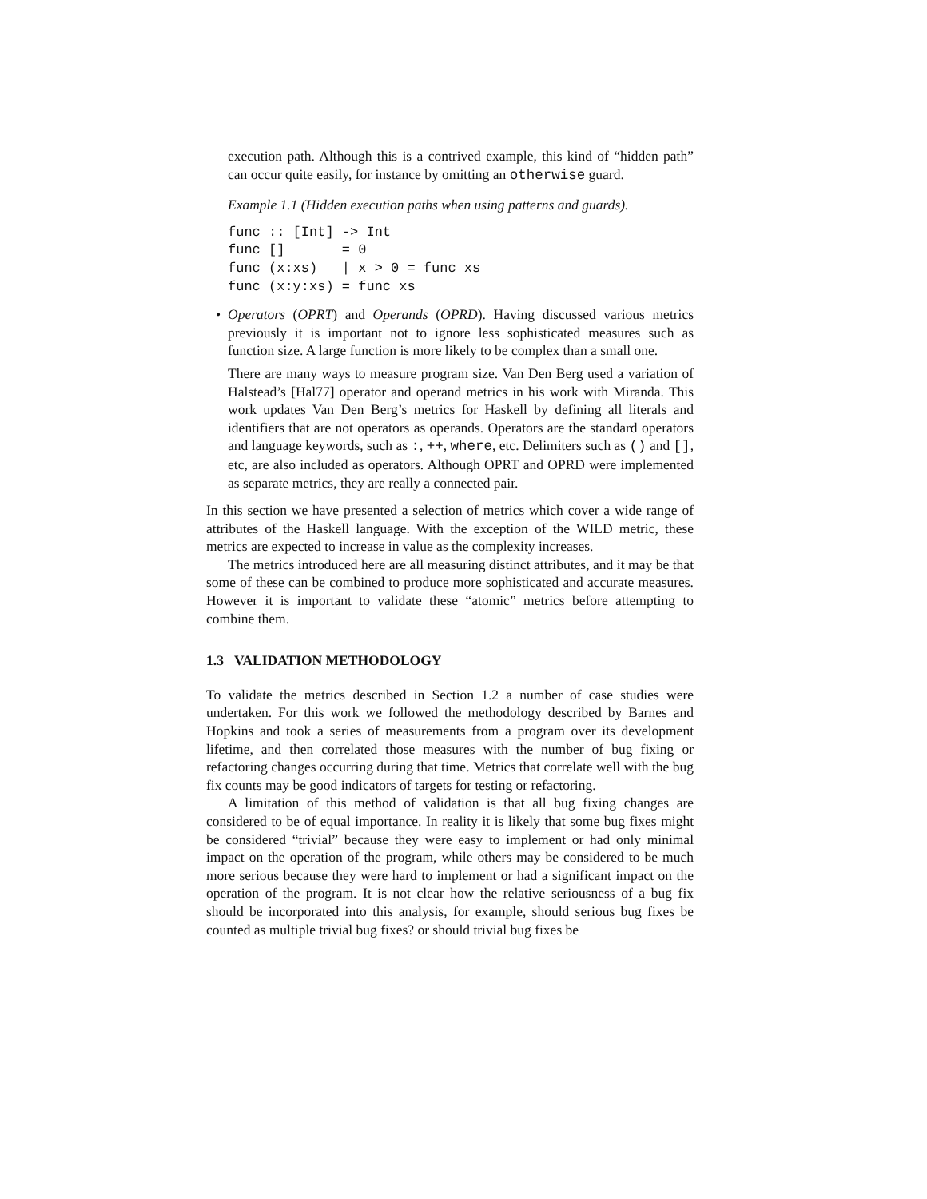execution path. Although this is a contrived example, this kind of “hidden path” can occur quite easily, for instance by omitting an otherwise guard.
Example 1.1 (Hidden execution paths when using patterns and guards).
func :: [Int] -> Int
func []       = 0
func (x:xs)   | x > 0 = func xs
func (x:y:xs) = func xs
•
Operators (OPRT) and Operands (OPRD). Having discussed various metrics previously it is important not to ignore less sophisticated measures such as function size. A large function is more likely to be complex than a small one.
There are many ways to measure program size. Van Den Berg used a variation of Halstead’s [Hal77] operator and operand metrics in his work with Miranda. This work updates Van Den Berg’s metrics for Haskell by defining all literals and identifiers that are not operators as operands. Operators are the standard operators and language keywords, such as :, ++, where, etc. Delimiters such as () and [], etc, are also included as operators. Although OPRT and OPRD were implemented as separate metrics, they are really a connected pair.
In this section we have presented a selection of metrics which cover a wide range of attributes of the Haskell language. With the exception of the WILD metric, these metrics are expected to increase in value as the complexity increases.
The metrics introduced here are all measuring distinct attributes, and it may be that some of these can be combined to produce more sophisticated and accurate measures. However it is important to validate these “atomic” metrics before attempting to combine them.
1.3 VALIDATION METHODOLOGY
To validate the metrics described in Section 1.2 a number of case studies were undertaken. For this work we followed the methodology described by Barnes and Hopkins and took a series of measurements from a program over its development lifetime, and then correlated those measures with the number of bug fixing or refactoring changes occurring during that time. Metrics that correlate well with the bug fix counts may be good indicators of targets for testing or refactoring.
A limitation of this method of validation is that all bug fixing changes are considered to be of equal importance. In reality it is likely that some bug fixes might be considered “trivial” because they were easy to implement or had only minimal impact on the operation of the program, while others may be considered to be much more serious because they were hard to implement or had a significant impact on the operation of the program. It is not clear how the relative seriousness of a bug fix should be incorporated into this analysis, for example, should serious bug fixes be counted as multiple trivial bug fixes? or should trivial bug fixes be